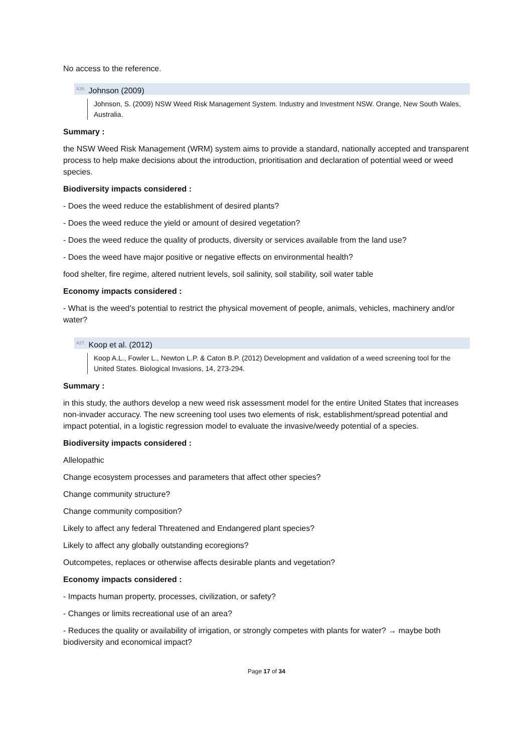No access to the reference.
<sup>A26.</sup>Johnson (2009)
Johnson, S. (2009) NSW Weed Risk Management System. Industry and Investment NSW. Orange, New South Wales, Australia.
Summary :
the NSW Weed Risk Management (WRM) system aims to provide a standard, nationally accepted and transparent process to help make decisions about the introduction, prioritisation and declaration of potential weed or weed species.
Biodiversity impacts considered :
- Does the weed reduce the establishment of desired plants?
- Does the weed reduce the yield or amount of desired vegetation?
- Does the weed reduce the quality of products, diversity or services available from the land use?
- Does the weed have major positive or negative effects on environmental health?
food shelter, fire regime, altered nutrient levels, soil salinity, soil stability, soil water table
Economy impacts considered :
- What is the weed’s potential to restrict the physical movement of people, animals, vehicles, machinery and/or water?
<sup>A27.</sup>Koop et al. (2012)
Koop A.L., Fowler L., Newton L.P. & Caton B.P. (2012) Development and validation of a weed screening tool for the United States. Biological Invasions, 14, 273-294.
Summary :
in this study, the authors develop a new weed risk assessment model for the entire United States that increases non-invader accuracy. The new screening tool uses two elements of risk, establishment/spread potential and impact potential, in a logistic regression model to evaluate the invasive/weedy potential of a species.
Biodiversity impacts considered :
Allelopathic
Change ecosystem processes and parameters that affect other species?
Change community structure?
Change community composition?
Likely to affect any federal Threatened and Endangered plant species?
Likely to affect any globally outstanding ecoregions?
Outcompetes, replaces or otherwise affects desirable plants and vegetation?
Economy impacts considered :
- Impacts human property, processes, civilization, or safety?
- Changes or limits recreational use of an area?
- Reduces the quality or availability of irrigation, or strongly competes with plants for water? → maybe both biodiversity and economical impact?
Page 17 of 34